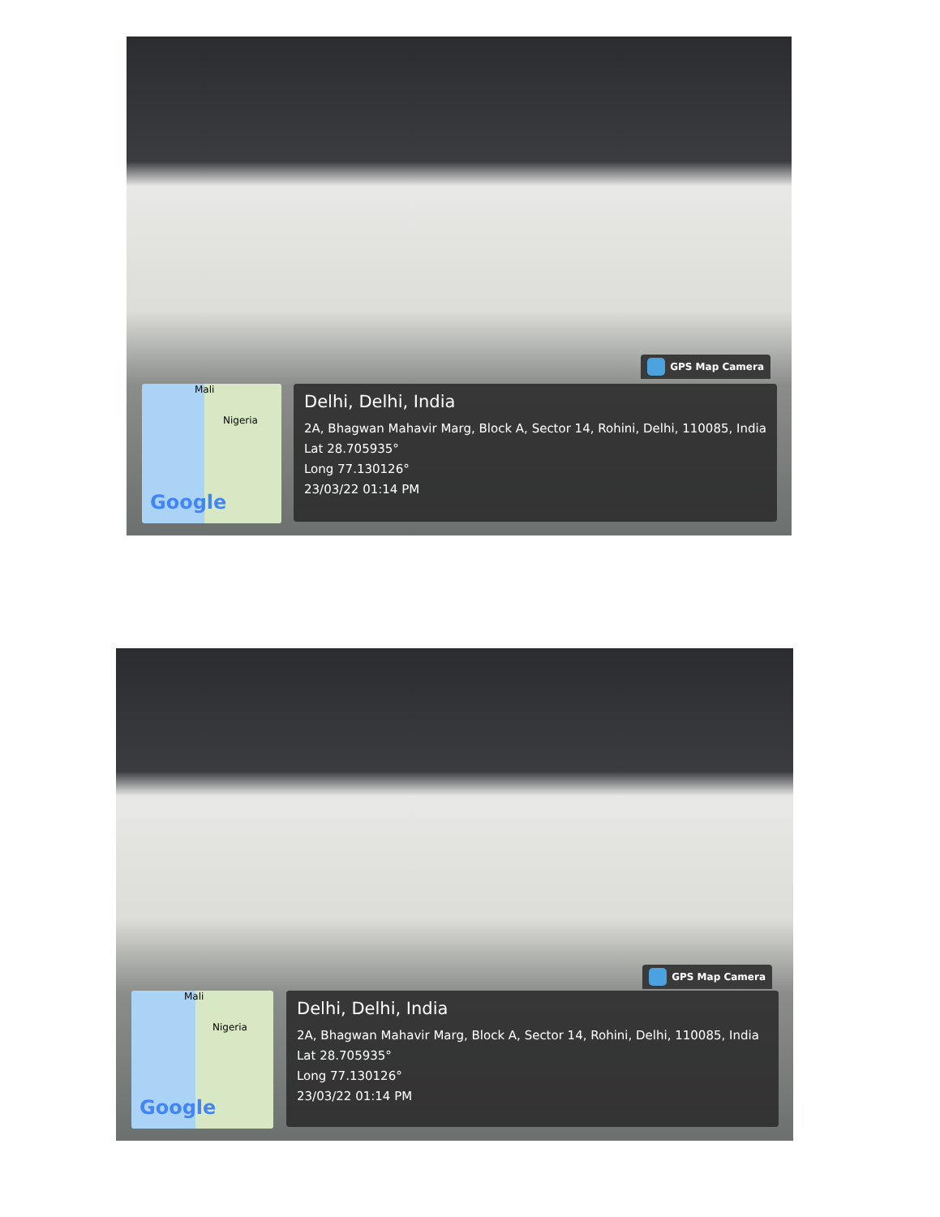GPS Map Camera
Mali
Nigeria
Google
Delhi, Delhi, India
2A, Bhagwan Mahavir Marg, Block A, Sector 14, Rohini, Delhi, 110085, India
Lat 28.705935°
Long 77.130126°
23/03/22 01:14 PM
GPS Map Camera
Mali
Nigeria
Google
Delhi, Delhi, India
2A, Bhagwan Mahavir Marg, Block A, Sector 14, Rohini, Delhi, 110085, India
Lat 28.705935°
Long 77.130126°
23/03/22 01:14 PM